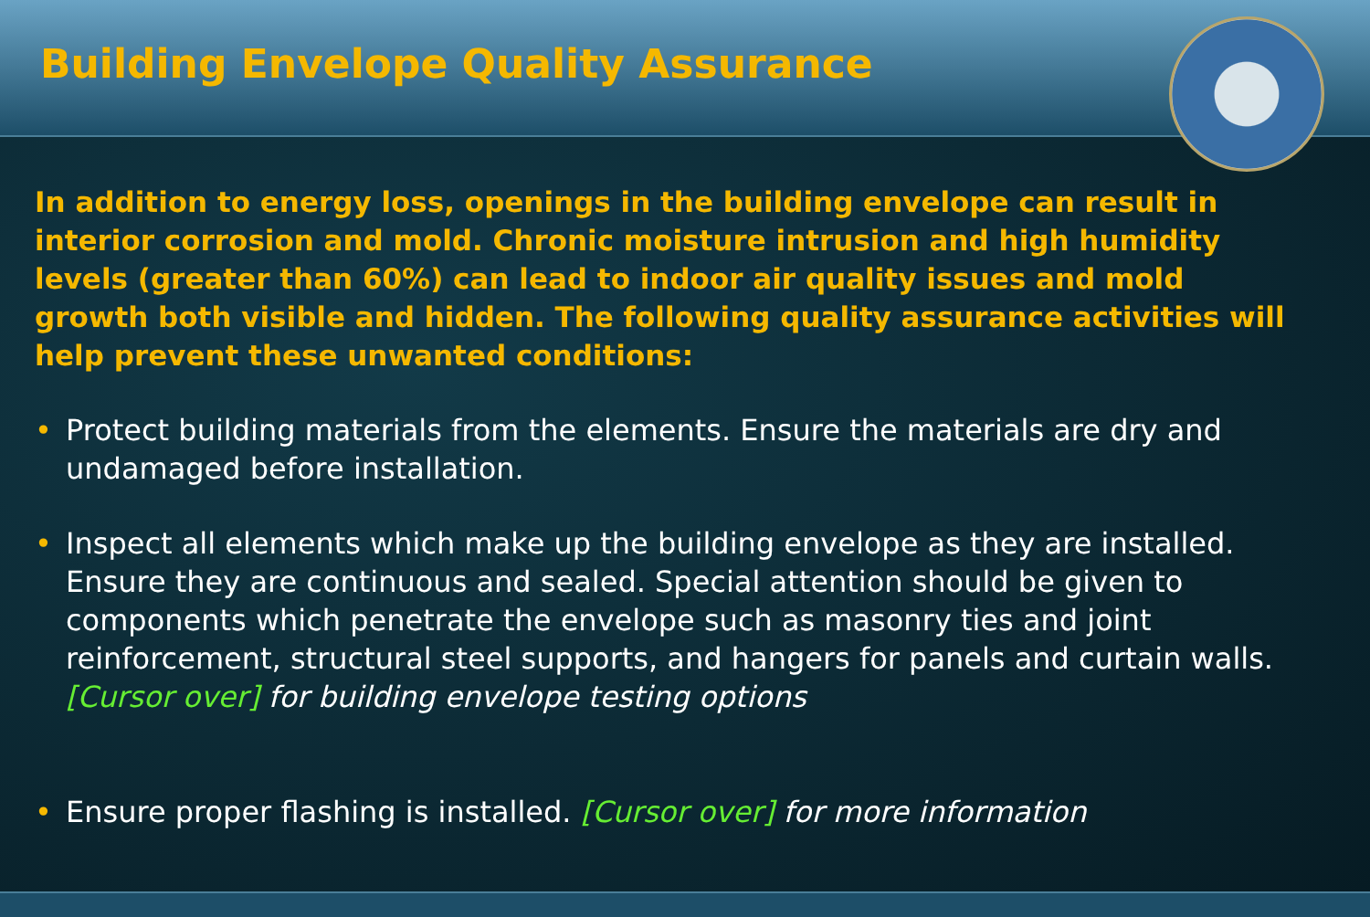Building Envelope Quality Assurance
In addition to energy loss, openings in the building envelope can result in interior corrosion and mold. Chronic moisture intrusion and high humidity levels (greater than 60%) can lead to indoor air quality issues and mold growth both visible and hidden. The following quality assurance activities will help prevent these unwanted conditions:
• Protect building materials from the elements. Ensure the materials are dry and undamaged before installation.
• Inspect all elements which make up the building envelope as they are installed. Ensure they are continuous and sealed. Special attention should be given to components which penetrate the envelope such as masonry ties and joint reinforcement, structural steel supports, and hangers for panels and curtain walls. [Cursor over] for building envelope testing options
• Ensure proper flashing is installed. [Cursor over] for more information